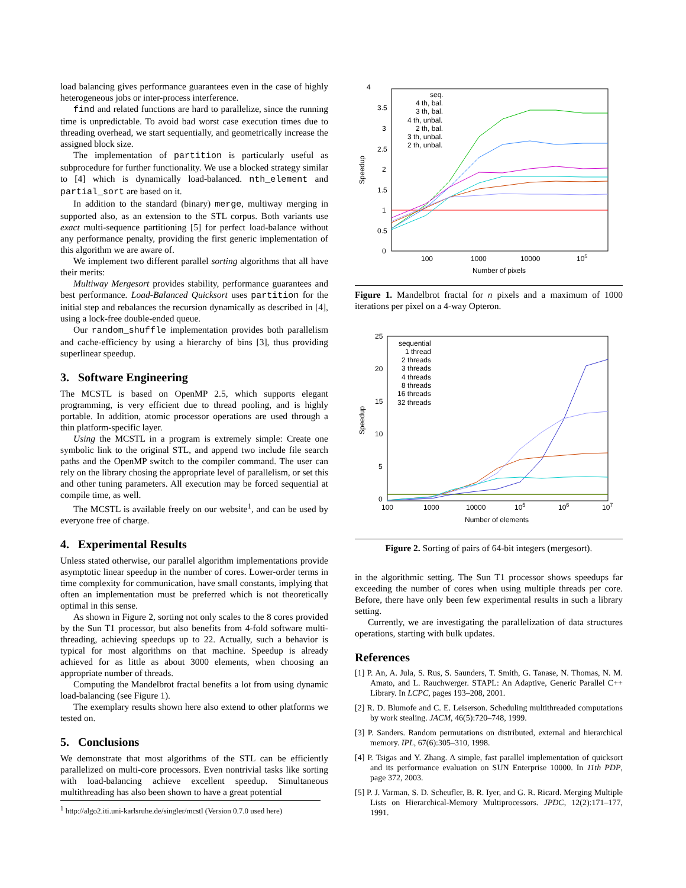load balancing gives performance guarantees even in the case of highly heterogeneous jobs or inter-process interference.
find and related functions are hard to parallelize, since the running time is unpredictable. To avoid bad worst case execution times due to threading overhead, we start sequentially, and geometrically increase the assigned block size.
The implementation of partition is particularly useful as subprocedure for further functionality. We use a blocked strategy similar to [4] which is dynamically load-balanced. nth_element and partial_sort are based on it.
In addition to the standard (binary) merge, multiway merging in supported also, as an extension to the STL corpus. Both variants use exact multi-sequence partitioning [5] for perfect load-balance without any performance penalty, providing the first generic implementation of this algorithm we are aware of.
We implement two different parallel sorting algorithms that all have their merits:
Multiway Mergesort provides stability, performance guarantees and best performance. Load-Balanced Quicksort uses partition for the initial step and rebalances the recursion dynamically as described in [4], using a lock-free double-ended queue.
Our random_shuffle implementation provides both parallelism and cache-efficiency by using a hierarchy of bins [3], thus providing superlinear speedup.
3. Software Engineering
The MCSTL is based on OpenMP 2.5, which supports elegant programming, is very efficient due to thread pooling, and is highly portable. In addition, atomic processor operations are used through a thin platform-specific layer.
Using the MCSTL in a program is extremely simple: Create one symbolic link to the original STL, and append two include file search paths and the OpenMP switch to the compiler command. The user can rely on the library chosing the appropriate level of parallelism, or set this and other tuning parameters. All execution may be forced sequential at compile time, as well.
The MCSTL is available freely on our website<sup>1</sup>, and can be used by everyone free of charge.
4. Experimental Results
Unless stated otherwise, our parallel algorithm implementations provide asymptotic linear speedup in the number of cores. Lower-order terms in time complexity for communication, have small constants, implying that often an implementation must be preferred which is not theoretically optimal in this sense.
As shown in Figure 2, sorting not only scales to the 8 cores provided by the Sun T1 processor, but also benefits from 4-fold software multi-threading, achieving speedups up to 22. Actually, such a behavior is typical for most algorithms on that machine. Speedup is already achieved for as little as about 3000 elements, when choosing an appropriate number of threads.
Computing the Mandelbrot fractal benefits a lot from using dynamic load-balancing (see Figure 1).
The exemplary results shown here also extend to other platforms we tested on.
5. Conclusions
We demonstrate that most algorithms of the STL can be efficiently parallelized on multi-core processors. Even nontrivial tasks like sorting with load-balancing achieve excellent speedup. Simultaneous multithreading has also been shown to have a great potential
4
3.5
3
2.5
2
1.5
1
0.5
0
100
1000
10000
105
Number of pixels
Speedup
seq.
4 th, bal.
3 th, bal.
4 th, unbal.
2 th, bal.
3 th, unbal.
2 th, unbal.
Figure 1. Mandelbrot fractal for n pixels and a maximum of 1000 iterations per pixel on a 4-way Opteron.
25
20
15
10
5
0
100
1000
10000
105
106
107
Number of elements
Speedup
sequential
1 thread
2 threads
3 threads
4 threads
8 threads
16 threads
32 threads
Figure 2. Sorting of pairs of 64-bit integers (mergesort).
in the algorithmic setting. The Sun T1 processor shows speedups far exceeding the number of cores when using multiple threads per core. Before, there have only been few experimental results in such a library setting.
Currently, we are investigating the parallelization of data structures operations, starting with bulk updates.
References
[1] P. An, A. Jula, S. Rus, S. Saunders, T. Smith, G. Tanase, N. Thomas, N. M. Amato, and L. Rauchwerger. STAPL: An Adaptive, Generic Parallel C++ Library. In LCPC, pages 193–208, 2001.
[2] R. D. Blumofe and C. E. Leiserson. Scheduling multithreaded computations by work stealing. JACM, 46(5):720–748, 1999.
[3] P. Sanders. Random permutations on distributed, external and hierarchical memory. IPL, 67(6):305–310, 1998.
[4] P. Tsigas and Y. Zhang. A simple, fast parallel implementation of quicksort and its performance evaluation on SUN Enterprise 10000. In 11th PDP, page 372, 2003.
[5] P. J. Varman, S. D. Scheufler, B. R. Iyer, and G. R. Ricard. Merging Multiple Lists on Hierarchical-Memory Multiprocessors. JPDC, 12(2):171–177, 1991.
<sup>1</sup> http://algo2.iti.uni-karlsruhe.de/singler/mcstl (Version 0.7.0 used here)